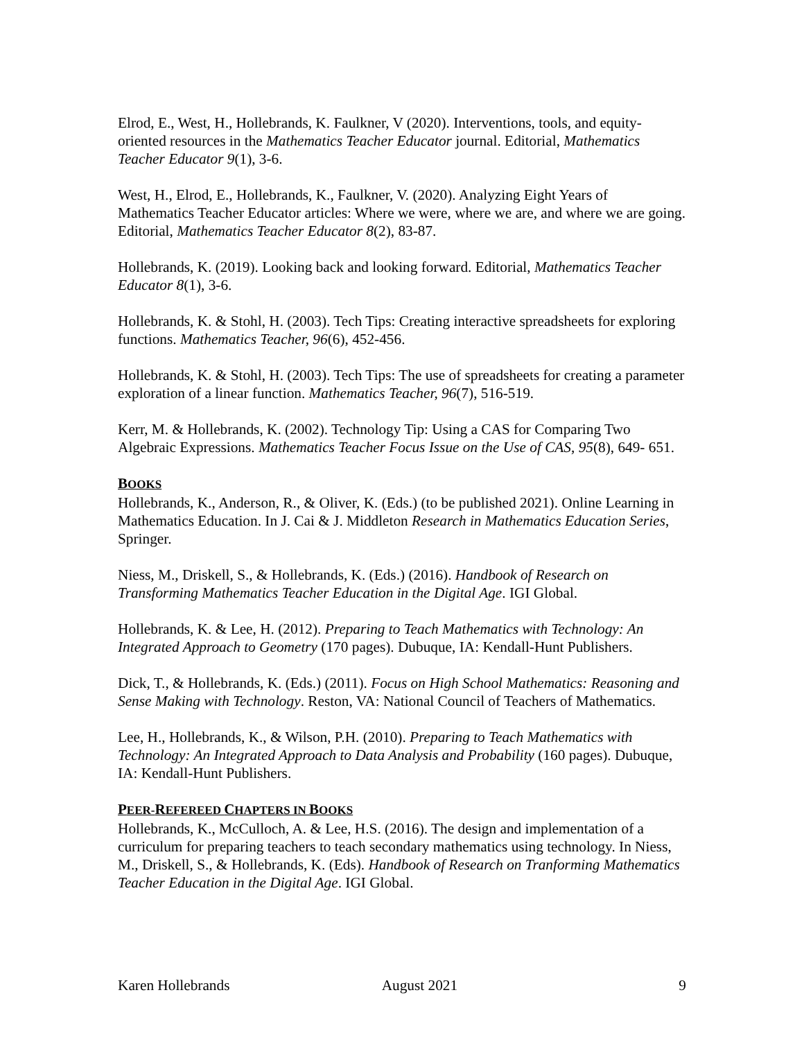Elrod, E., West, H., Hollebrands, K. Faulkner, V (2020). Interventions, tools, and equity-oriented resources in the Mathematics Teacher Educator journal. Editorial, Mathematics Teacher Educator 9(1), 3-6.
West, H., Elrod, E., Hollebrands, K., Faulkner, V. (2020). Analyzing Eight Years of Mathematics Teacher Educator articles: Where we were, where we are, and where we are going. Editorial, Mathematics Teacher Educator 8(2), 83-87.
Hollebrands, K. (2019). Looking back and looking forward. Editorial, Mathematics Teacher Educator 8(1), 3-6.
Hollebrands, K. & Stohl, H. (2003). Tech Tips: Creating interactive spreadsheets for exploring functions. Mathematics Teacher, 96(6), 452-456.
Hollebrands, K. & Stohl, H. (2003). Tech Tips: The use of spreadsheets for creating a parameter exploration of a linear function. Mathematics Teacher, 96(7), 516-519.
Kerr, M. & Hollebrands, K. (2002). Technology Tip: Using a CAS for Comparing Two Algebraic Expressions. Mathematics Teacher Focus Issue on the Use of CAS, 95(8), 649- 651.
BOOKS
Hollebrands, K., Anderson, R., & Oliver, K. (Eds.) (to be published 2021). Online Learning in Mathematics Education. In J. Cai & J. Middleton Research in Mathematics Education Series, Springer.
Niess, M., Driskell, S., & Hollebrands, K. (Eds.) (2016). Handbook of Research on Transforming Mathematics Teacher Education in the Digital Age. IGI Global.
Hollebrands, K. & Lee, H. (2012). Preparing to Teach Mathematics with Technology: An Integrated Approach to Geometry (170 pages). Dubuque, IA: Kendall-Hunt Publishers.
Dick, T., & Hollebrands, K. (Eds.) (2011). Focus on High School Mathematics: Reasoning and Sense Making with Technology. Reston, VA: National Council of Teachers of Mathematics.
Lee, H., Hollebrands, K., & Wilson, P.H. (2010). Preparing to Teach Mathematics with Technology: An Integrated Approach to Data Analysis and Probability (160 pages). Dubuque, IA: Kendall-Hunt Publishers.
PEER-REFEREED CHAPTERS IN BOOKS
Hollebrands, K., McCulloch, A. & Lee, H.S. (2016). The design and implementation of a curriculum for preparing teachers to teach secondary mathematics using technology. In Niess, M., Driskell, S., & Hollebrands, K. (Eds). Handbook of Research on Tranforming Mathematics Teacher Education in the Digital Age. IGI Global.
Karen Hollebrands August 2021 9